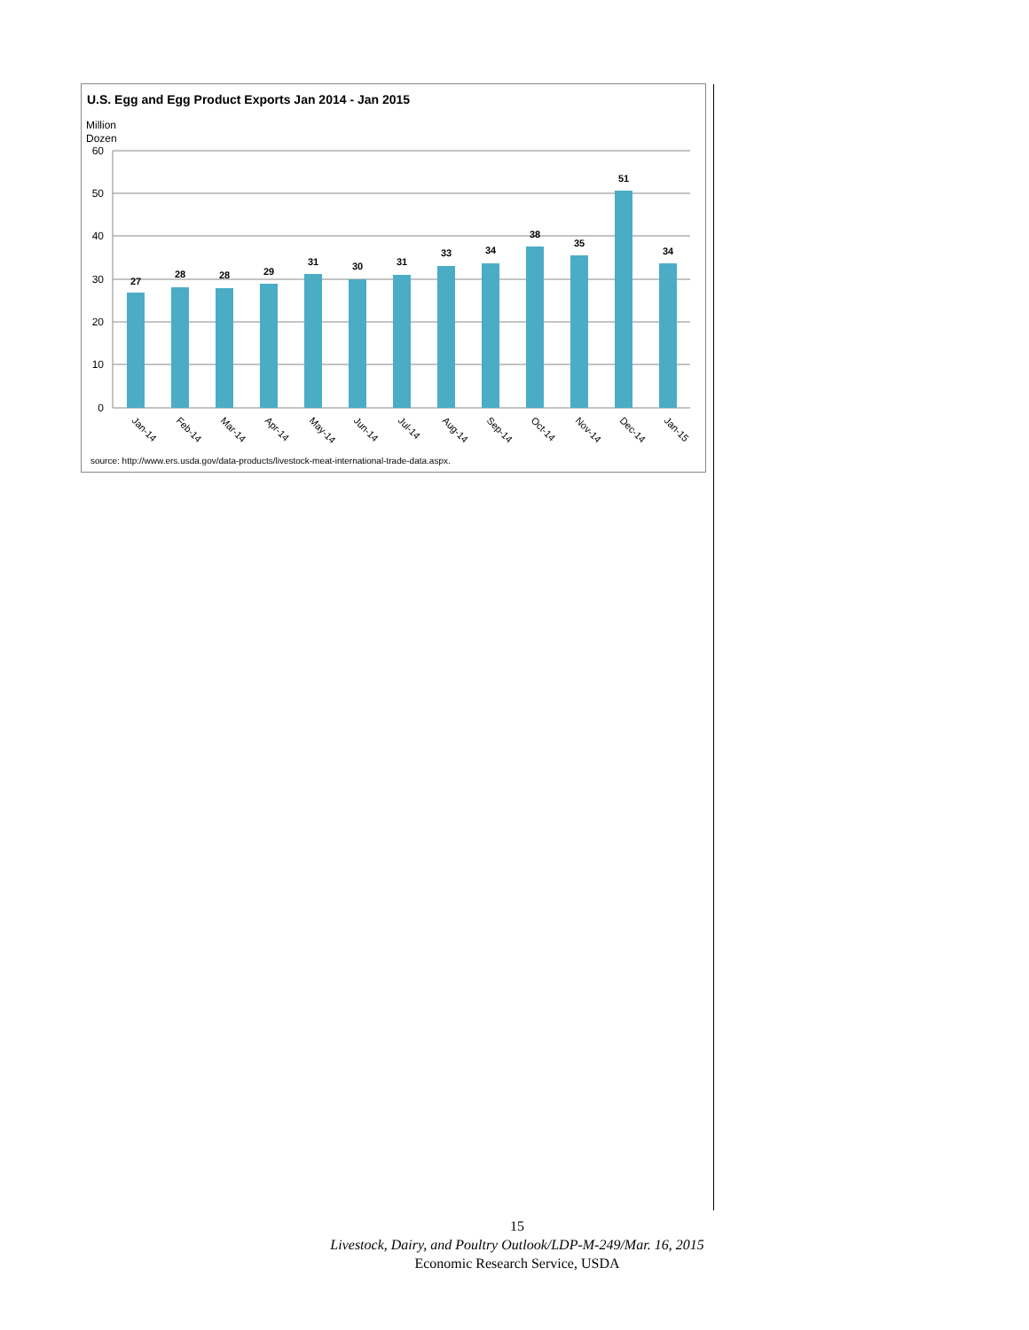U.S. Egg and Egg Product Exports Jan 2014 - Jan 2015
Million
Dozen
60
50
40
30
20
10
0
27
28
28
29
31
30
31
33
34
38
35
51
34
Jan-14
Feb-14
Mar-14
Apr-14
May-14
Jun-14
Jul-14
Aug-14
Sep-14
Oct-14
Nov-14
Dec-14
Jan-15
source: http://www.ers.usda.gov/data-products/livestock-meat-international-trade-data.aspx.
15
Livestock, Dairy, and Poultry Outlook/LDP-M-249/Mar. 16, 2015
Economic Research Service, USDA